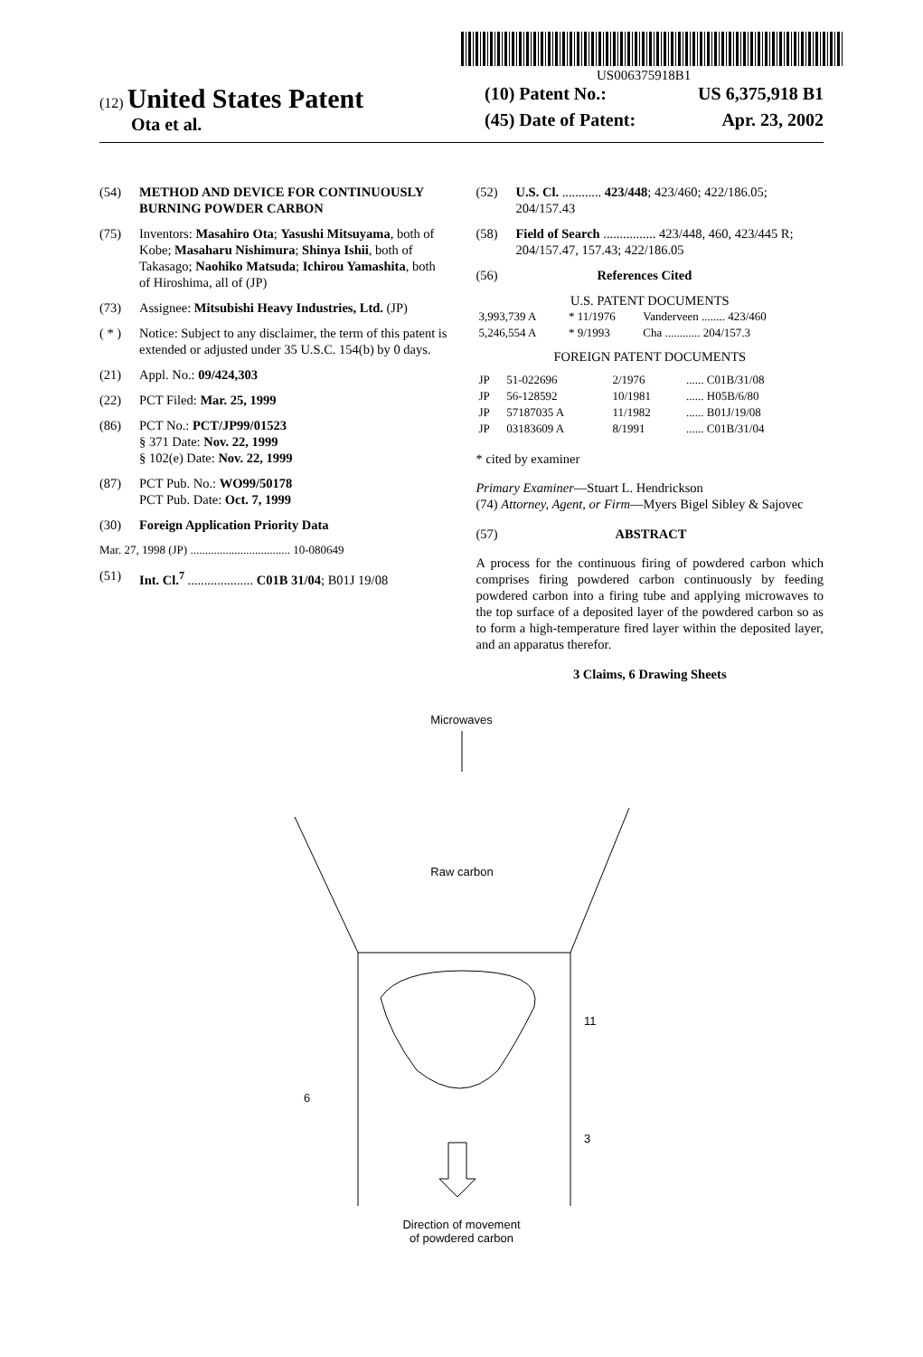US006375918B1
(12) United States Patent
Ota et al.
(10) Patent No.: US 6,375,918 B1
(45) Date of Patent: Apr. 23, 2002
(54) METHOD AND DEVICE FOR CONTINUOUSLY BURNING POWDER CARBON
(75) Inventors: Masahiro Ota; Yasushi Mitsuyama, both of Kobe; Masaharu Nishimura; Shinya Ishii, both of Takasago; Naohiko Matsuda; Ichirou Yamashita, both of Hiroshima, all of (JP)
(73) Assignee: Mitsubishi Heavy Industries, Ltd. (JP)
( * ) Notice: Subject to any disclaimer, the term of this patent is extended or adjusted under 35 U.S.C. 154(b) by 0 days.
(21) Appl. No.: 09/424,303
(22) PCT Filed: Mar. 25, 1999
(86) PCT No.: PCT/JP99/01523
§ 371 Date: Nov. 22, 1999
§ 102(e) Date: Nov. 22, 1999
(87) PCT Pub. No.: WO99/50178
PCT Pub. Date: Oct. 7, 1999
(30) Foreign Application Priority Data
Mar. 27, 1998 (JP) .................................. 10-080649
(51) Int. Cl.<sup>7</sup> .................... C01B 31/04; B01J 19/08
(52) U.S. Cl. ............ 423/448; 423/460; 422/186.05; 204/157.43
(58) Field of Search ................ 423/448, 460, 423/445 R; 204/157.47, 157.43; 422/186.05
(56) References Cited
U.S. PATENT DOCUMENTS
| 3,993,739 A | * 11/1976 | Vanderveen ........ 423/460 |
| 5,246,554 A | * 9/1993 | Cha ............ 204/157.3 |
FOREIGN PATENT DOCUMENTS
| JP | 51-022696 | 2/1976 | ...... C01B/31/08 |
| JP | 56-128592 | 10/1981 | ...... H05B/6/80 |
| JP | 57187035 A | 11/1982 | ...... B01J/19/08 |
| JP | 03183609 A | 8/1991 | ...... C01B/31/04 |
* cited by examiner
Primary Examiner—Stuart L. Hendrickson
(74) Attorney, Agent, or Firm—Myers Bigel Sibley & Sajovec
(57) ABSTRACT
A process for the continuous firing of powdered carbon which comprises firing powdered carbon continuously by feeding powdered carbon into a firing tube and applying microwaves to the top surface of a deposited layer of the powdered carbon so as to form a high-temperature fired layer within the deposited layer, and an apparatus therefor.
3 Claims, 6 Drawing Sheets
Microwaves
Raw carbon
11
6
3
Direction of movement
of powdered carbon